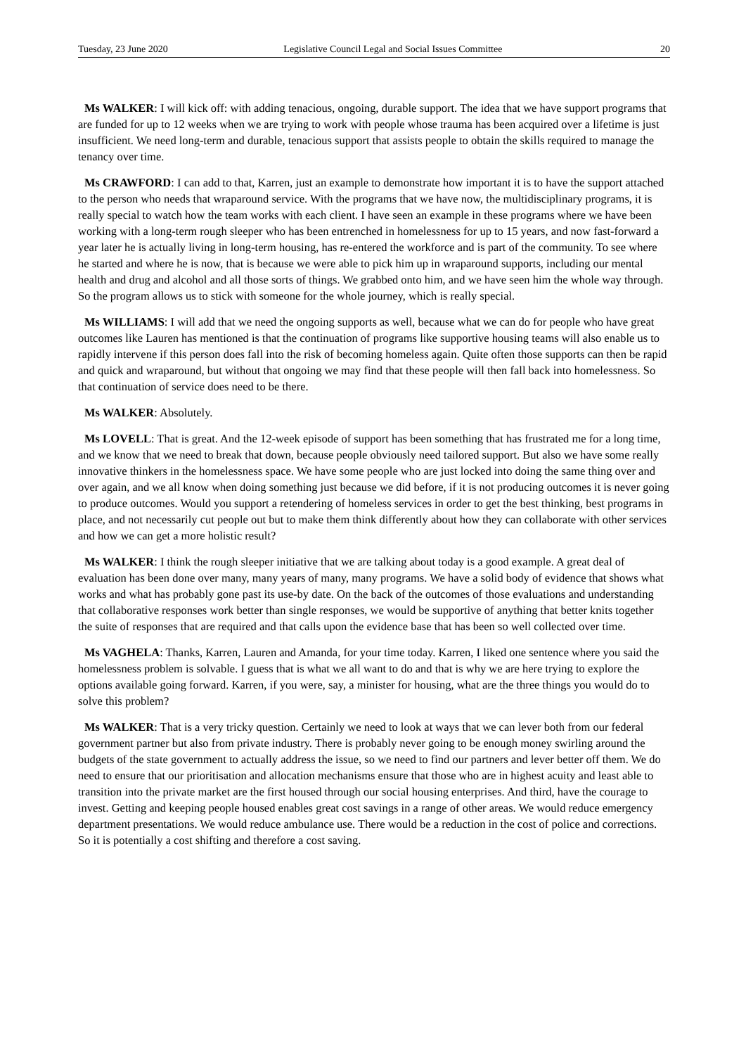Tuesday, 23 June 2020 Legislative Council Legal and Social Issues Committee 20
Ms WALKER: I will kick off: with adding tenacious, ongoing, durable support. The idea that we have support programs that are funded for up to 12 weeks when we are trying to work with people whose trauma has been acquired over a lifetime is just insufficient. We need long-term and durable, tenacious support that assists people to obtain the skills required to manage the tenancy over time.
Ms CRAWFORD: I can add to that, Karren, just an example to demonstrate how important it is to have the support attached to the person who needs that wraparound service. With the programs that we have now, the multidisciplinary programs, it is really special to watch how the team works with each client. I have seen an example in these programs where we have been working with a long-term rough sleeper who has been entrenched in homelessness for up to 15 years, and now fast-forward a year later he is actually living in long-term housing, has re-entered the workforce and is part of the community. To see where he started and where he is now, that is because we were able to pick him up in wraparound supports, including our mental health and drug and alcohol and all those sorts of things. We grabbed onto him, and we have seen him the whole way through. So the program allows us to stick with someone for the whole journey, which is really special.
Ms WILLIAMS: I will add that we need the ongoing supports as well, because what we can do for people who have great outcomes like Lauren has mentioned is that the continuation of programs like supportive housing teams will also enable us to rapidly intervene if this person does fall into the risk of becoming homeless again. Quite often those supports can then be rapid and quick and wraparound, but without that ongoing we may find that these people will then fall back into homelessness. So that continuation of service does need to be there.
Ms WALKER: Absolutely.
Ms LOVELL: That is great. And the 12-week episode of support has been something that has frustrated me for a long time, and we know that we need to break that down, because people obviously need tailored support. But also we have some really innovative thinkers in the homelessness space. We have some people who are just locked into doing the same thing over and over again, and we all know when doing something just because we did before, if it is not producing outcomes it is never going to produce outcomes. Would you support a retendering of homeless services in order to get the best thinking, best programs in place, and not necessarily cut people out but to make them think differently about how they can collaborate with other services and how we can get a more holistic result?
Ms WALKER: I think the rough sleeper initiative that we are talking about today is a good example. A great deal of evaluation has been done over many, many years of many, many programs. We have a solid body of evidence that shows what works and what has probably gone past its use-by date. On the back of the outcomes of those evaluations and understanding that collaborative responses work better than single responses, we would be supportive of anything that better knits together the suite of responses that are required and that calls upon the evidence base that has been so well collected over time.
Ms VAGHELA: Thanks, Karren, Lauren and Amanda, for your time today. Karren, I liked one sentence where you said the homelessness problem is solvable. I guess that is what we all want to do and that is why we are here trying to explore the options available going forward. Karren, if you were, say, a minister for housing, what are the three things you would do to solve this problem?
Ms WALKER: That is a very tricky question. Certainly we need to look at ways that we can lever both from our federal government partner but also from private industry. There is probably never going to be enough money swirling around the budgets of the state government to actually address the issue, so we need to find our partners and lever better off them. We do need to ensure that our prioritisation and allocation mechanisms ensure that those who are in highest acuity and least able to transition into the private market are the first housed through our social housing enterprises. And third, have the courage to invest. Getting and keeping people housed enables great cost savings in a range of other areas. We would reduce emergency department presentations. We would reduce ambulance use. There would be a reduction in the cost of police and corrections. So it is potentially a cost shifting and therefore a cost saving.